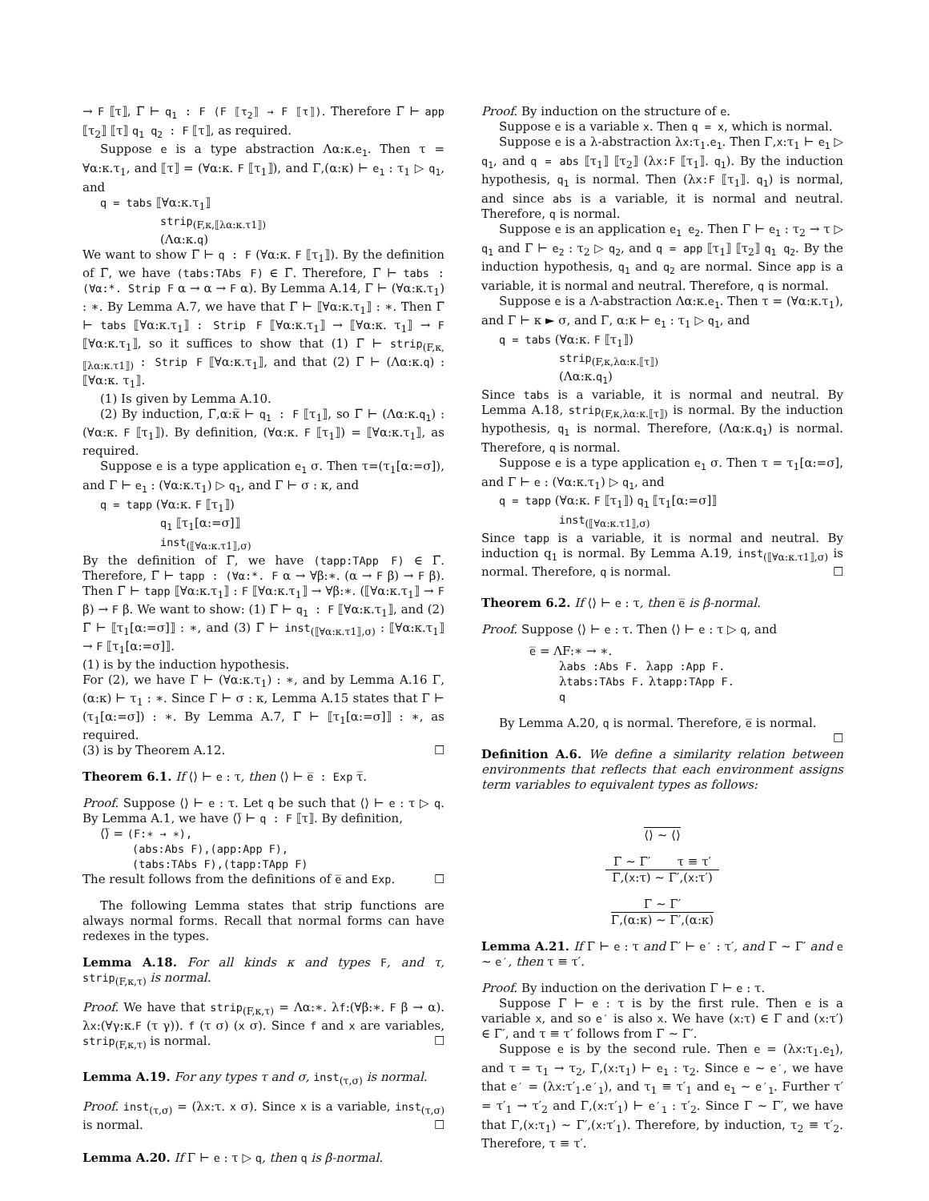→ F ⟦τ⟧, Γ̅ ⊢ q<sub>1</sub> : F (F ⟦τ<sub>2</sub>⟧ → F ⟦τ⟧). Therefore Γ̅ ⊢ app ⟦τ<sub>2</sub>⟧ ⟦τ⟧ q<sub>1</sub> q<sub>2</sub> : F ⟦τ⟧, as required.
Suppose e is a type abstraction Λα:κ.e<sub>1</sub>. Then τ = ∀α:κ.τ<sub>1</sub>, and ⟦τ⟧ = (∀α:κ. F ⟦τ<sub>1</sub>⟧), and Γ,(α:κ) ⊢ e<sub>1</sub> : τ<sub>1</sub> ▷ q<sub>1</sub>, and
q = tabs ⟦∀α:κ.τ<sub>1</sub>⟧
strip<sub>(F,κ,⟦λα:κ.τ1⟧)</sub>
(Λα:κ.q)
We want to show Γ̅ ⊢ q : F (∀α:κ. F ⟦τ<sub>1</sub>⟧). By the definition of Γ̅, we have (tabs:TAbs F) ∈ Γ̅. Therefore, Γ̅ ⊢ tabs : (∀α:*. Strip F α → α → F α). By Lemma A.14, Γ ⊢ (∀α:κ.τ<sub>1</sub>) : ∗. By Lemma A.7, we have that Γ̅ ⊢ ⟦∀α:κ.τ<sub>1</sub>⟧ : ∗. Then Γ̅ ⊢ tabs ⟦∀α:κ.τ<sub>1</sub>⟧ : Strip F ⟦∀α:κ.τ<sub>1</sub>⟧ → ⟦∀α:κ. τ<sub>1</sub>⟧ → F ⟦∀α:κ.τ<sub>1</sub>⟧, so it suffices to show that (1) Γ̅ ⊢ strip<sub>(F,κ,⟦λα:κ.τ1⟧)</sub> : Strip F ⟦∀α:κ.τ<sub>1</sub>⟧, and that (2) Γ̅ ⊢ (Λα:κ.q) : ⟦∀α:κ. τ<sub>1</sub>⟧.
(1) Is given by Lemma A.10.
(2) By induction, Γ̅,α:κ̅ ⊢ q<sub>1</sub> : F ⟦τ<sub>1</sub>⟧, so Γ̅ ⊢ (Λα:κ.q<sub>1</sub>) : (∀α:κ. F ⟦τ<sub>1</sub>⟧). By definition, (∀α:κ. F ⟦τ<sub>1</sub>⟧) = ⟦∀α:κ.τ<sub>1</sub>⟧, as required.
Suppose e is a type application e<sub>1</sub> σ. Then τ=(τ<sub>1</sub>[α:=σ]), and Γ ⊢ e<sub>1</sub> : (∀α:κ.τ<sub>1</sub>) ▷ q<sub>1</sub>, and Γ ⊢ σ : κ, and
q = tapp (∀α:κ. F ⟦τ<sub>1</sub>⟧)
q<sub>1</sub> ⟦τ<sub>1</sub>[α:=σ]⟧
inst<sub>(⟦∀α:κ.τ1⟧,σ)</sub>
By the definition of Γ̅, we have (tapp:TApp F) ∈ Γ̅. Therefore, Γ̅ ⊢ tapp : (∀α:*. F α → ∀β:∗. (α → F β) → F β). Then Γ̅ ⊢ tapp ⟦∀α:κ.τ<sub>1</sub>⟧ : F ⟦∀α:κ.τ<sub>1</sub>⟧ → ∀β:∗. (⟦∀α:κ.τ<sub>1</sub>⟧ → F β) → F β. We want to show: (1) Γ̅ ⊢ q<sub>1</sub> : F ⟦∀α:κ.τ<sub>1</sub>⟧, and (2) Γ̅ ⊢ ⟦τ<sub>1</sub>[α:=σ]⟧ : ∗, and (3) Γ̅ ⊢ inst<sub>(⟦∀α:κ.τ1⟧,σ)</sub> : ⟦∀α:κ.τ<sub>1</sub>⟧ → F ⟦τ<sub>1</sub>[α:=σ]⟧.
(1) is by the induction hypothesis.
For (2), we have Γ ⊢ (∀α:κ.τ<sub>1</sub>) : ∗, and by Lemma A.16 Γ,(α:κ) ⊢ τ<sub>1</sub> : ∗. Since Γ ⊢ σ : κ, Lemma A.15 states that Γ ⊢ (τ<sub>1</sub>[α:=σ]) : ∗. By Lemma A.7, Γ̅ ⊢ ⟦τ<sub>1</sub>[α:=σ]⟧ : ∗, as required.
(3) is by Theorem A.12. ☐
Theorem 6.1. If ⟨⟩ ⊢ e : τ, then ⟨⟩ ⊢ e̅ : Exp τ̅.
Proof. Suppose ⟨⟩ ⊢ e : τ. Let q be such that ⟨⟩ ⊢ e : τ ▷ q. By Lemma A.1, we have ⟨⟩̅ ⊢ q : F ⟦τ⟧. By definition,
⟨⟩̅ = (F:∗ → ∗),
(abs:Abs F),(app:App F),
(tabs:TAbs F),(tapp:TApp F)
The result follows from the definitions of e̅ and Exp. ☐
The following Lemma states that strip functions are always normal forms. Recall that normal forms can have redexes in the types.
Lemma A.18. For all kinds κ and types F, and τ, strip<sub>(F,κ,τ)</sub> is normal.
Proof. We have that strip<sub>(F,κ,τ)</sub> = Λα:∗. λf:(∀β:∗. F β → α). λx:(∀γ:κ.F (τ γ)). f (τ σ) (x σ). Since f and x are variables, strip<sub>(F,κ,τ)</sub> is normal. ☐
Lemma A.19. For any types τ and σ, inst<sub>(τ,σ)</sub> is normal.
Proof. inst<sub>(τ,σ)</sub> = (λx:τ. x σ). Since x is a variable, inst<sub>(τ,σ)</sub> is normal. ☐
Lemma A.20. If Γ ⊢ e : τ ▷ q, then q is β-normal.
Proof. By induction on the structure of e.
Suppose e is a variable x. Then q = x, which is normal.
Suppose e is a λ-abstraction λx:τ<sub>1</sub>.e<sub>1</sub>. Then Γ,x:τ<sub>1</sub> ⊢ e<sub>1</sub> ▷ q<sub>1</sub>, and q = abs ⟦τ<sub>1</sub>⟧ ⟦τ<sub>2</sub>⟧ (λx:F ⟦τ<sub>1</sub>⟧. q<sub>1</sub>). By the induction hypothesis, q<sub>1</sub> is normal. Then (λx:F ⟦τ<sub>1</sub>⟧. q<sub>1</sub>) is normal, and since abs is a variable, it is normal and neutral. Therefore, q is normal.
Suppose e is an application e<sub>1</sub> e<sub>2</sub>. Then Γ ⊢ e<sub>1</sub> : τ<sub>2</sub> → τ ▷ q<sub>1</sub> and Γ ⊢ e<sub>2</sub> : τ<sub>2</sub> ▷ q<sub>2</sub>, and q = app ⟦τ<sub>1</sub>⟧ ⟦τ<sub>2</sub>⟧ q<sub>1</sub> q<sub>2</sub>. By the induction hypothesis, q<sub>1</sub> and q<sub>2</sub> are normal. Since app is a variable, it is normal and neutral. Therefore, q is normal.
Suppose e is a Λ-abstraction Λα:κ.e<sub>1</sub>. Then τ = (∀α:κ.τ<sub>1</sub>), and Γ ⊢ κ ► σ, and Γ, α:κ ⊢ e<sub>1</sub> : τ<sub>1</sub> ▷ q<sub>1</sub>, and
q = tabs (∀α:κ. F ⟦τ<sub>1</sub>⟧)
strip<sub>(F,κ,λα:κ.⟦τ⟧)</sub>
(Λα:κ.q<sub>1</sub>)
Since tabs is a variable, it is normal and neutral. By Lemma A.18, strip<sub>(F,κ,λα:κ.⟦τ⟧)</sub> is normal. By the induction hypothesis, q<sub>1</sub> is normal. Therefore, (Λα:κ.q<sub>1</sub>) is normal. Therefore, q is normal.
Suppose e is a type application e<sub>1</sub> σ. Then τ = τ<sub>1</sub>[α:=σ], and Γ ⊢ e : (∀α:κ.τ<sub>1</sub>) ▷ q<sub>1</sub>, and
q = tapp (∀α:κ. F ⟦τ<sub>1</sub>⟧) q<sub>1</sub> ⟦τ<sub>1</sub>[α:=σ]⟧
inst<sub>(⟦∀α:κ.τ1⟧,σ)</sub>
Since tapp is a variable, it is normal and neutral. By induction q<sub>1</sub> is normal. By Lemma A.19, inst<sub>(⟦∀α:κ.τ1⟧,σ)</sub> is normal. Therefore, q is normal. ☐
Theorem 6.2. If ⟨⟩ ⊢ e : τ, then e̅ is β-normal.
Proof. Suppose ⟨⟩ ⊢ e : τ. Then ⟨⟩ ⊢ e : τ ▷ q, and
e̅ = ΛF:∗ → ∗.
λabs :Abs F. λapp :App F.
λtabs:TAbs F. λtapp:TApp F.
q
By Lemma A.20, q is normal. Therefore, e̅ is normal. ☐
Definition A.6. We define a similarity relation between environments that reflects that each environment assigns term variables to equivalent types as follows:
⟨⟩ ∼ ⟨⟩
Γ ∼ Γ′ τ ≡ τ′
Γ,(x:τ) ∼ Γ′,(x:τ′)
Γ ∼ Γ′
Γ,(α:κ) ∼ Γ′,(α:κ)
Lemma A.21. If Γ ⊢ e : τ and Γ′ ⊢ e′ : τ′, and Γ ∼ Γ′ and e ∼ e′, then τ ≡ τ′.
Proof. By induction on the derivation Γ ⊢ e : τ.
Suppose Γ ⊢ e : τ is by the first rule. Then e is a variable x, and so e′ is also x. We have (x:τ) ∈ Γ and (x:τ′) ∈ Γ′, and τ ≡ τ′ follows from Γ ∼ Γ′.
Suppose e is by the second rule. Then e = (λx:τ<sub>1</sub>.e<sub>1</sub>), and τ = τ<sub>1</sub> → τ<sub>2</sub>, Γ,(x:τ<sub>1</sub>) ⊢ e<sub>1</sub> : τ<sub>2</sub>. Since e ∼ e′, we have that e′ = (λx:τ′<sub>1</sub>.e′<sub>1</sub>), and τ<sub>1</sub> ≡ τ′<sub>1</sub> and e<sub>1</sub> ∼ e′<sub>1</sub>. Further τ′ = τ′<sub>1</sub> → τ′<sub>2</sub> and Γ,(x:τ′<sub>1</sub>) ⊢ e′<sub>1</sub> : τ′<sub>2</sub>. Since Γ ∼ Γ′, we have that Γ,(x:τ<sub>1</sub>) ∼ Γ′,(x:τ′<sub>1</sub>). Therefore, by induction, τ<sub>2</sub> ≡ τ′<sub>2</sub>. Therefore, τ ≡ τ′.